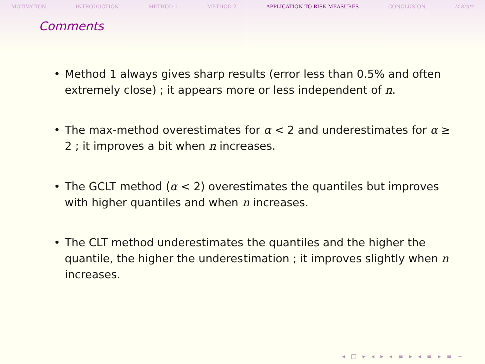MOTIVATION INTRODUCTION METHOD 1 METHOD 2 APPLICATION TO RISK MEASURES CONCLUSION M.Kratz
Comments
• Method 1 always gives sharp results (error less than 0.5% and often extremely close) ; it appears more or less independent of n.
• The max-method overestimates for α < 2 and underestimates for α ≥ 2 ; it improves a bit when n increases.
• The GCLT method (α < 2) overestimates the quantiles but improves with higher quantiles and when n increases.
• The CLT method underestimates the quantiles and the higher the quantile, the higher the underestimation ; it improves slightly when n increases.
◂ □ ▸ ◂ ▸ ◂ ≡ ▸ ◂ ≡ ▸ ≡ ∽